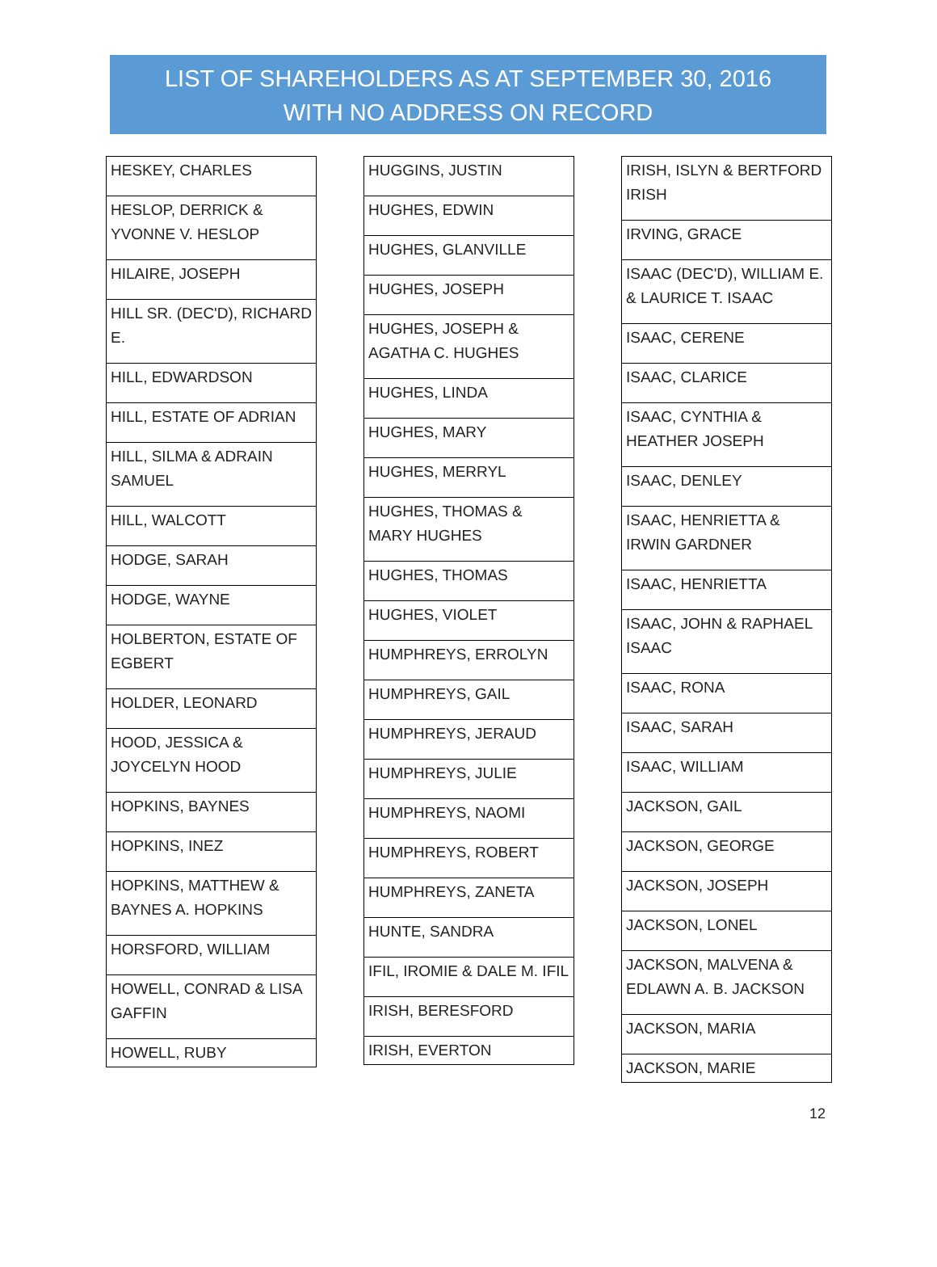LIST OF SHAREHOLDERS AS AT SEPTEMBER 30, 2016
WITH NO ADDRESS ON RECORD
| HESKEY, CHARLES |
| HESLOP, DERRICK & YVONNE V. HESLOP |
| HILAIRE, JOSEPH |
| HILL SR. (DEC'D), RICHARD E. |
| HILL, EDWARDSON |
| HILL, ESTATE OF ADRIAN |
| HILL, SILMA & ADRAIN SAMUEL |
| HILL, WALCOTT |
| HODGE, SARAH |
| HODGE, WAYNE |
| HOLBERTON, ESTATE OF EGBERT |
| HOLDER, LEONARD |
| HOOD, JESSICA & JOYCELYN HOOD |
| HOPKINS, BAYNES |
| HOPKINS, INEZ |
| HOPKINS, MATTHEW & BAYNES A. HOPKINS |
| HORSFORD, WILLIAM |
| HOWELL, CONRAD & LISA GAFFIN |
| HOWELL, RUBY |
| HUGGINS, JUSTIN |
| HUGHES, EDWIN |
| HUGHES, GLANVILLE |
| HUGHES, JOSEPH |
| HUGHES, JOSEPH & AGATHA C. HUGHES |
| HUGHES, LINDA |
| HUGHES, MARY |
| HUGHES, MERRYL |
| HUGHES, THOMAS & MARY HUGHES |
| HUGHES, THOMAS |
| HUGHES, VIOLET |
| HUMPHREYS, ERROLYN |
| HUMPHREYS, GAIL |
| HUMPHREYS, JERAUD |
| HUMPHREYS, JULIE |
| HUMPHREYS, NAOMI |
| HUMPHREYS, ROBERT |
| HUMPHREYS, ZANETA |
| HUNTE, SANDRA |
| IFIL, IROMIE & DALE M. IFIL |
| IRISH, BERESFORD |
| IRISH, EVERTON |
| IRISH, ISLYN & BERTFORD IRISH |
| IRVING, GRACE |
| ISAAC (DEC'D), WILLIAM E. & LAURICE T. ISAAC |
| ISAAC, CERENE |
| ISAAC, CLARICE |
| ISAAC, CYNTHIA & HEATHER JOSEPH |
| ISAAC, DENLEY |
| ISAAC, HENRIETTA & IRWIN GARDNER |
| ISAAC, HENRIETTA |
| ISAAC, JOHN & RAPHAEL ISAAC |
| ISAAC, RONA |
| ISAAC, SARAH |
| ISAAC, WILLIAM |
| JACKSON, GAIL |
| JACKSON, GEORGE |
| JACKSON, JOSEPH |
| JACKSON, LONEL |
| JACKSON, MALVENA & EDLAWN A. B. JACKSON |
| JACKSON, MARIA |
| JACKSON, MARIE |
12